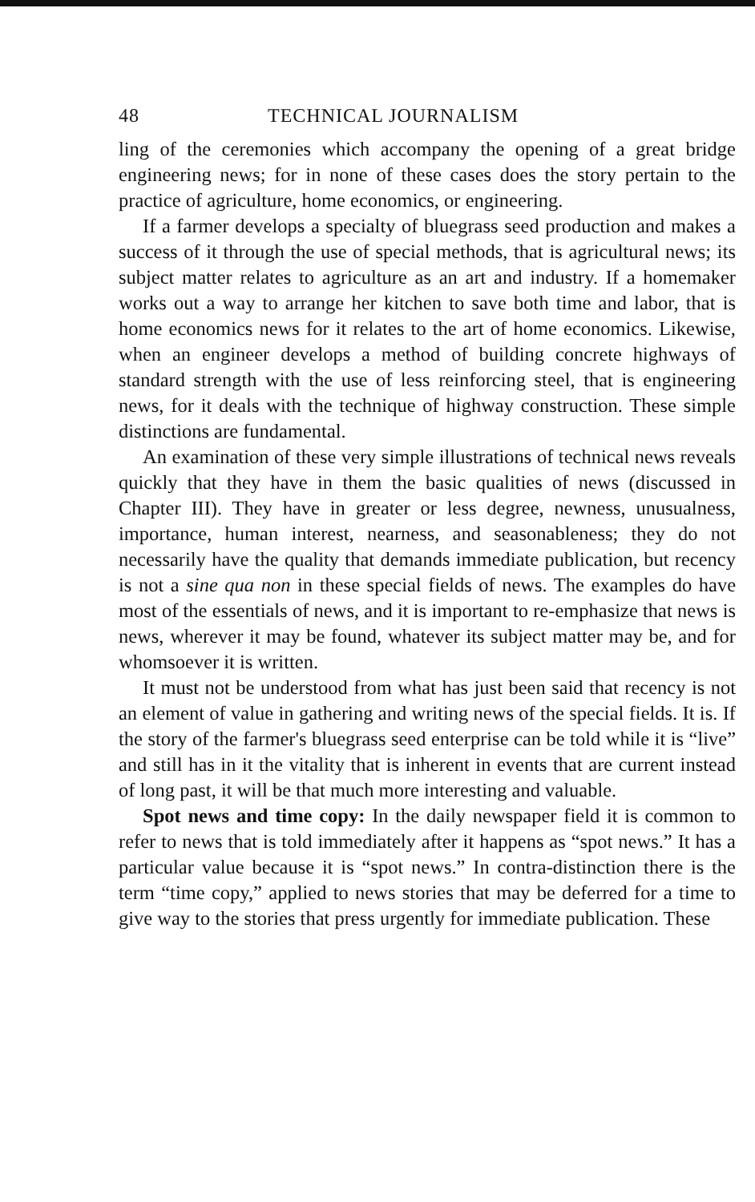48 TECHNICAL JOURNALISM
ling of the ceremonies which accompany the opening of a great bridge engineering news; for in none of these cases does the story pertain to the practice of agriculture, home economics, or engineering.
If a farmer develops a specialty of bluegrass seed production and makes a success of it through the use of special methods, that is agricultural news; its subject matter relates to agriculture as an art and industry. If a homemaker works out a way to arrange her kitchen to save both time and labor, that is home economics news for it relates to the art of home economics. Likewise, when an engineer develops a method of building concrete highways of standard strength with the use of less reinforcing steel, that is engineering news, for it deals with the technique of highway construction. These simple distinctions are fundamental.
An examination of these very simple illustrations of technical news reveals quickly that they have in them the basic qualities of news (discussed in Chapter III). They have in greater or less degree, newness, unusualness, importance, human interest, nearness, and seasonableness; they do not necessarily have the quality that demands immediate publication, but recency is not a sine qua non in these special fields of news. The examples do have most of the essentials of news, and it is important to re-emphasize that news is news, wherever it may be found, whatever its subject matter may be, and for whomsoever it is written.
It must not be understood from what has just been said that recency is not an element of value in gathering and writing news of the special fields. It is. If the story of the farmer's bluegrass seed enterprise can be told while it is “live” and still has in it the vitality that is inherent in events that are current instead of long past, it will be that much more interesting and valuable.
Spot news and time copy: In the daily newspaper field it is common to refer to news that is told immediately after it happens as “spot news.” It has a particular value because it is “spot news.” In contra-distinction there is the term “time copy,” applied to news stories that may be deferred for a time to give way to the stories that press urgently for immediate publication. These